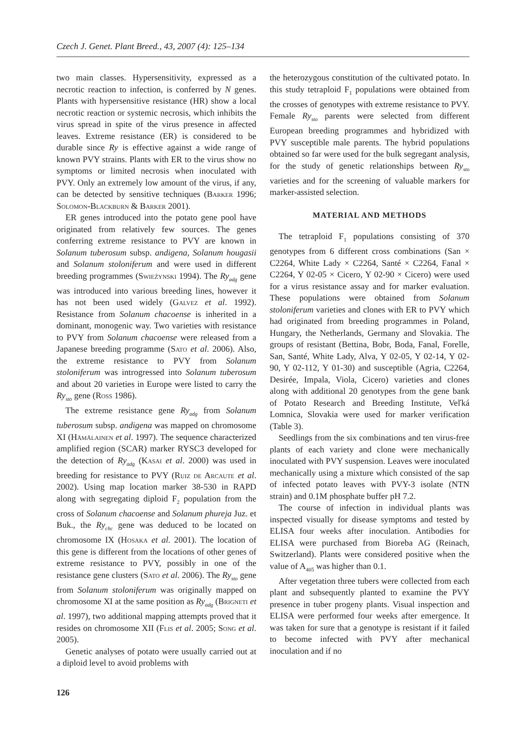Czech J. Genet. Plant Breed., 43, 2007 (4): 125–134
two main classes. Hypersensitivity, expressed as a necrotic reaction to infection, is conferred by N genes. Plants with hypersensitive resistance (HR) show a local necrotic reaction or systemic necrosis, which inhibits the virus spread in spite of the virus presence in affected leaves. Extreme resistance (ER) is considered to be durable since Ry is effective against a wide range of known PVY strains. Plants with ER to the virus show no symptoms or limited necrosis when inoculated with PVY. Only an extremely low amount of the virus, if any, can be detected by sensitive techniques (Barker 1996; Solomon-Blackburn & Barker 2001).
ER genes introduced into the potato gene pool have originated from relatively few sources. The genes conferring extreme resistance to PVY are known in Solanum tuberosum subsp. andigena, Solanum hougasii and Solanum stoloniferum and were used in different breeding programmes (Swieźynski 1994). The Ry<sub>adg</sub> gene was introduced into various breeding lines, however it has not been used widely (Galvez et al. 1992). Resistance from Solanum chacoense is inherited in a dominant, monogenic way. Two varieties with resistance to PVY from Solanum chacoense were released from a Japanese breeding programme (Sato et al. 2006). Also, the extreme resistance to PVY from Solanum stoloniferum was introgressed into Solanum tuberosum and about 20 varieties in Europe were listed to carry the Ry<sub>sto</sub> gene (Ross 1986).
The extreme resistance gene Ry<sub>adg</sub> from Solanum tuberosum subsp. andigena was mapped on chromosome XI (Hämälainen et al. 1997). The sequence characterized amplified region (SCAR) marker RYSC3 developed for the detection of Ry<sub>adg</sub> (Kasai et al. 2000) was used in breeding for resistance to PVY (Ruiz de Arcaute et al. 2002). Using map location marker 38-530 in RAPD along with segregating diploid F<sub>2</sub> population from the cross of Solanum chacoense and Solanum phureja Juz. et Buk., the Ry<sub>chc</sub> gene was deduced to be located on chromosome IX (Hosaka et al. 2001). The location of this gene is different from the locations of other genes of extreme resistance to PVY, possibly in one of the resistance gene clusters (Sato et al. 2006). The Ry<sub>sto</sub> gene from Solanum stoloniferum was originally mapped on chromosome XI at the same position as Ry<sub>adg</sub> (Brigneti et al. 1997), two additional mapping attempts proved that it resides on chromosome XII (Flis et al. 2005; Song et al. 2005).
Genetic analyses of potato were usually carried out at a diploid level to avoid problems with
the heterozygous constitution of the cultivated potato. In this study tetraploid F<sub>1</sub> populations were obtained from the crosses of genotypes with extreme resistance to PVY. Female Ry<sub>sto</sub> parents were selected from different European breeding programmes and hybridized with PVY susceptible male parents. The hybrid populations obtained so far were used for the bulk segregant analysis, for the study of genetic relationships between Ry<sub>sto</sub> varieties and for the screening of valuable markers for marker-assisted selection.
MATERIAL AND METHODS
The tetraploid F<sub>1</sub> populations consisting of 370 genotypes from 6 different cross combinations (San × C2264, White Lady × C2264, Santé × C2264, Fanal × C2264, Y 02-05 × Cicero, Y 02-90 × Cicero) were used for a virus resistance assay and for marker evaluation. These populations were obtained from Solanum stoloniferum varieties and clones with ER to PVY which had originated from breeding programmes in Poland, Hungary, the Netherlands, Germany and Slovakia. The groups of resistant (Bettina, Bobr, Boda, Fanal, Forelle, San, Santé, White Lady, Alva, Y 02-05, Y 02-14, Y 02-90, Y 02-112, Y 01-30) and susceptible (Agria, C2264, Desirée, Impala, Viola, Cicero) varieties and clones along with additional 20 genotypes from the gene bank of Potato Research and Breeding Institute, Veľká Lomnica, Slovakia were used for marker verification (Table 3).
Seedlings from the six combinations and ten virus-free plants of each variety and clone were mechanically inoculated with PVY suspension. Leaves were inoculated mechanically using a mixture which consisted of the sap of infected potato leaves with PVY-3 isolate (NTN strain) and 0.1M phosphate buffer pH 7.2.
The course of infection in individual plants was inspected visually for disease symptoms and tested by ELISA four weeks after inoculation. Antibodies for ELISA were purchased from Bioreba AG (Reinach, Switzerland). Plants were considered positive when the value of A<sub>405</sub> was higher than 0.1.
After vegetation three tubers were collected from each plant and subsequently planted to examine the PVY presence in tuber progeny plants. Visual inspection and ELISA were performed four weeks after emergence. It was taken for sure that a genotype is resistant if it failed to become infected with PVY after mechanical inoculation and if no
126